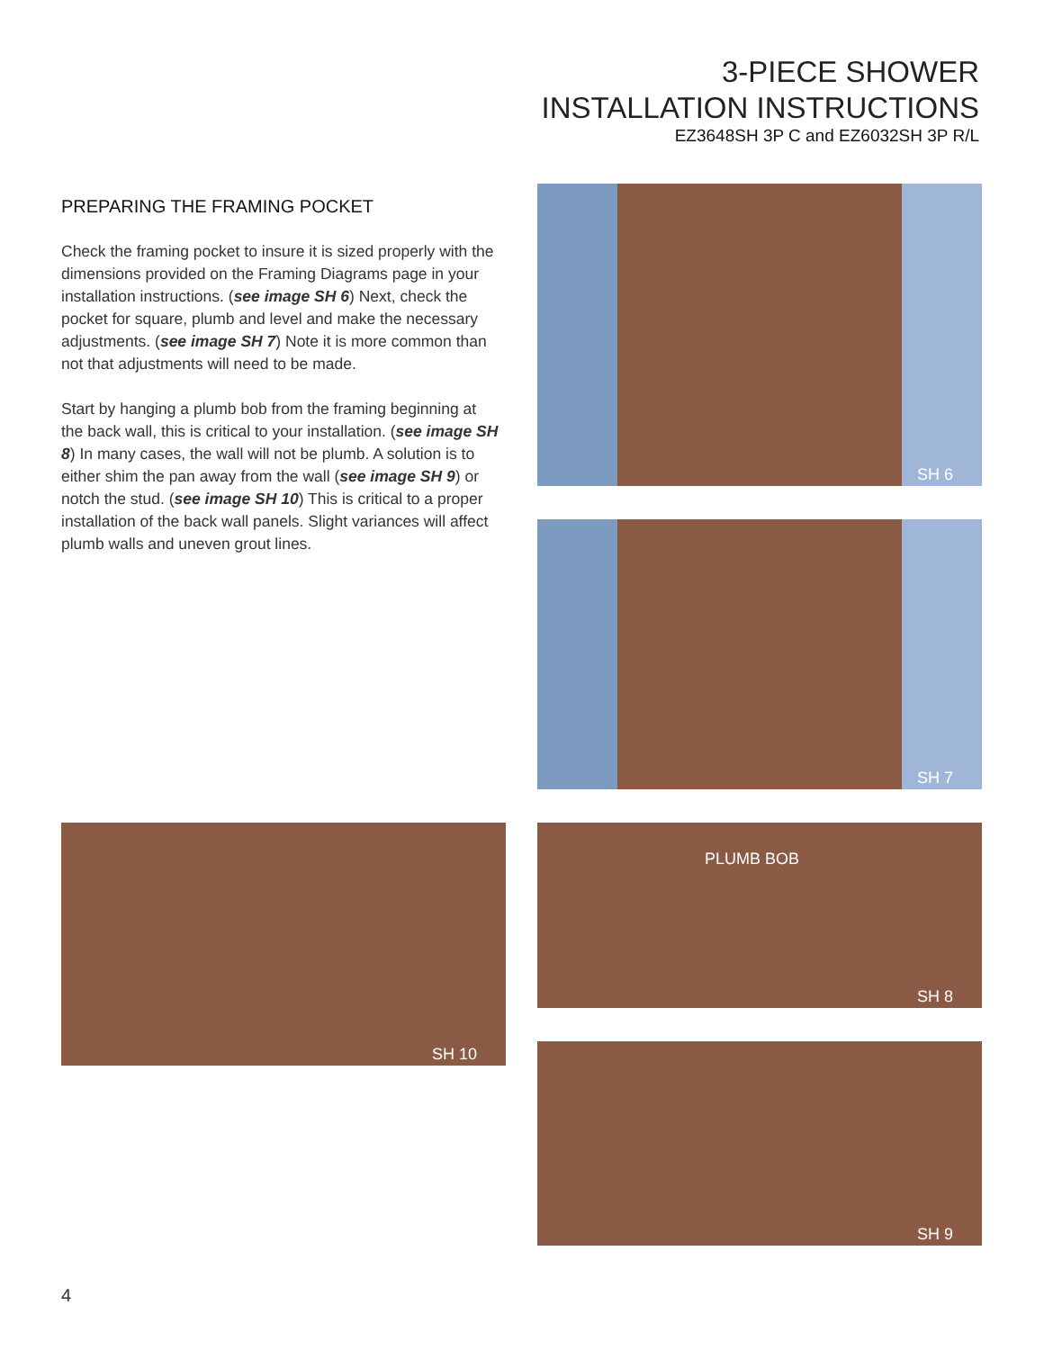3-PIECE SHOWER
INSTALLATION INSTRUCTIONS
EZ3648SH 3P C and EZ6032SH 3P R/L
PREPARING THE FRAMING POCKET
Check the framing pocket to insure it is sized properly with the dimensions provided on the Framing Diagrams page in your installation instructions. (see image SH 6) Next, check the pocket for square, plumb and level and make the necessary adjustments. (see image SH 7) Note it is more common than not that adjustments will need to be made.
Start by hanging a plumb bob from the framing beginning at the back wall, this is critical to your installation. (see image SH 8) In many cases, the wall will not be plumb. A solution is to either shim the pan away from the wall (see image SH 9) or notch the stud. (see image SH 10) This is critical to a proper installation of the back wall panels. Slight variances will affect plumb walls and uneven grout lines.
SH 6
SH 7
SH 10
PLUMB BOB
SH 8
SH 9
4